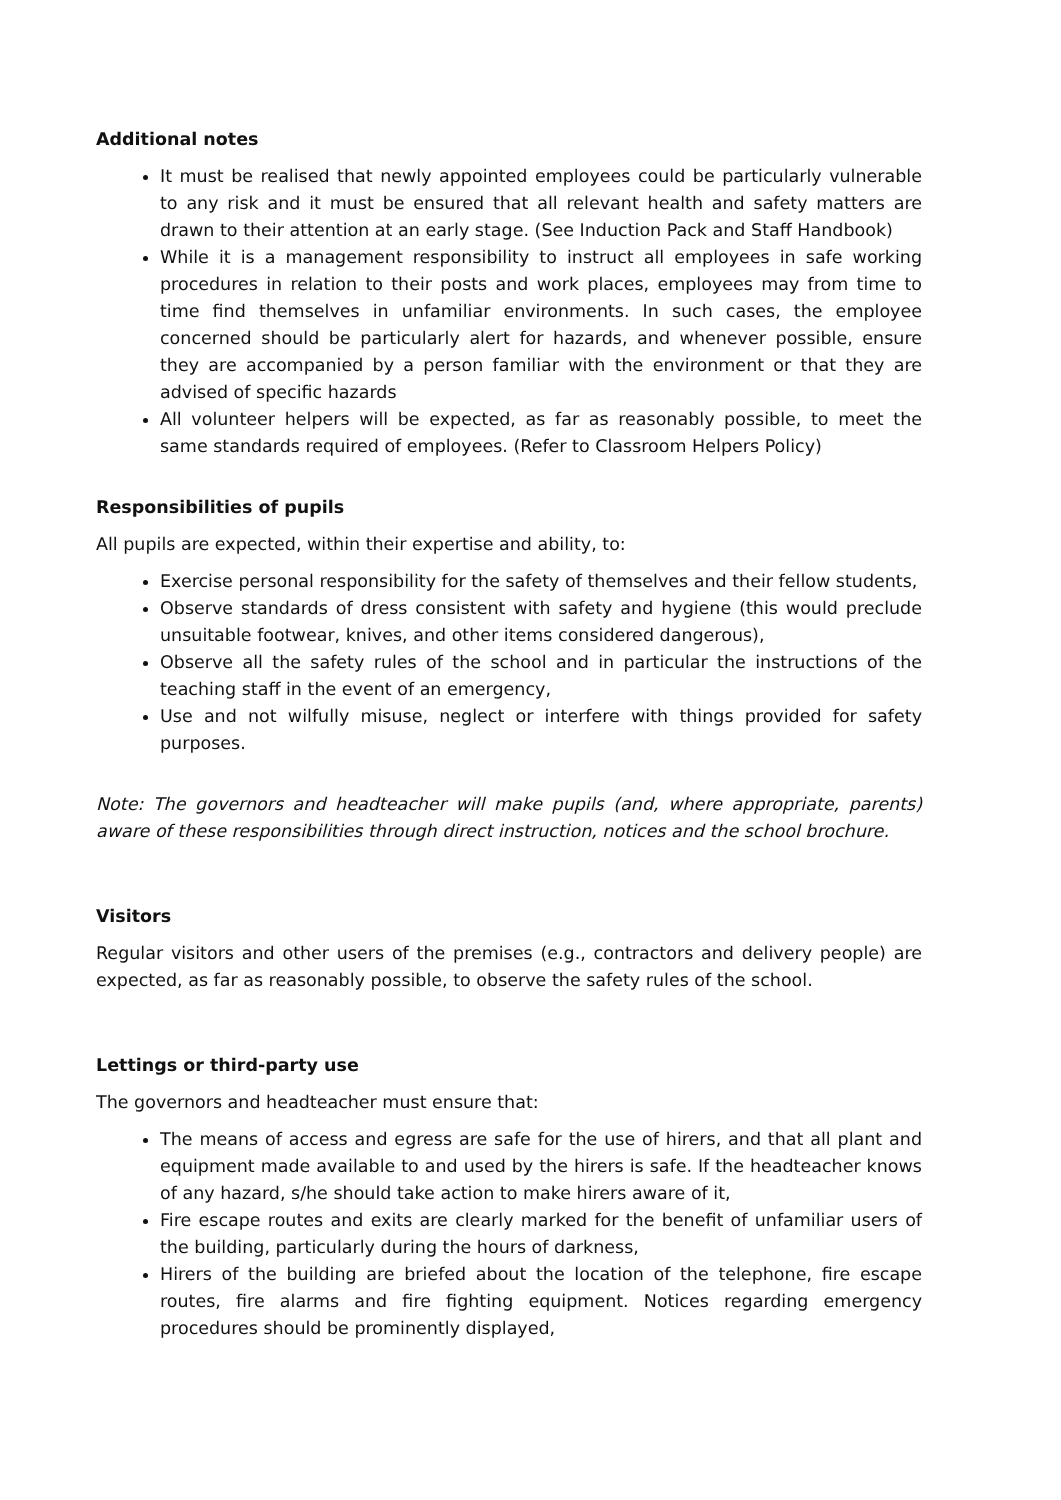Additional notes
It must be realised that newly appointed employees could be particularly vulnerable to any risk and it must be ensured that all relevant health and safety matters are drawn to their attention at an early stage. (See Induction Pack and Staff Handbook)
While it is a management responsibility to instruct all employees in safe working procedures in relation to their posts and work places, employees may from time to time find themselves in unfamiliar environments. In such cases, the employee concerned should be particularly alert for hazards, and whenever possible, ensure they are accompanied by a person familiar with the environment or that they are advised of specific hazards
All volunteer helpers will be expected, as far as reasonably possible, to meet the same standards required of employees. (Refer to Classroom Helpers Policy)
Responsibilities of pupils
All pupils are expected, within their expertise and ability, to:
Exercise personal responsibility for the safety of themselves and their fellow students,
Observe standards of dress consistent with safety and hygiene (this would preclude unsuitable footwear, knives, and other items considered dangerous),
Observe all the safety rules of the school and in particular the instructions of the teaching staff in the event of an emergency,
Use and not wilfully misuse, neglect or interfere with things provided for safety purposes.
Note: The governors and headteacher will make pupils (and, where appropriate, parents) aware of these responsibilities through direct instruction, notices and the school brochure.
Visitors
Regular visitors and other users of the premises (e.g., contractors and delivery people) are expected, as far as reasonably possible, to observe the safety rules of the school.
Lettings or third-party use
The governors and headteacher must ensure that:
The means of access and egress are safe for the use of hirers, and that all plant and equipment made available to and used by the hirers is safe. If the headteacher knows of any hazard, s/he should take action to make hirers aware of it,
Fire escape routes and exits are clearly marked for the benefit of unfamiliar users of the building, particularly during the hours of darkness,
Hirers of the building are briefed about the location of the telephone, fire escape routes, fire alarms and fire fighting equipment. Notices regarding emergency procedures should be prominently displayed,